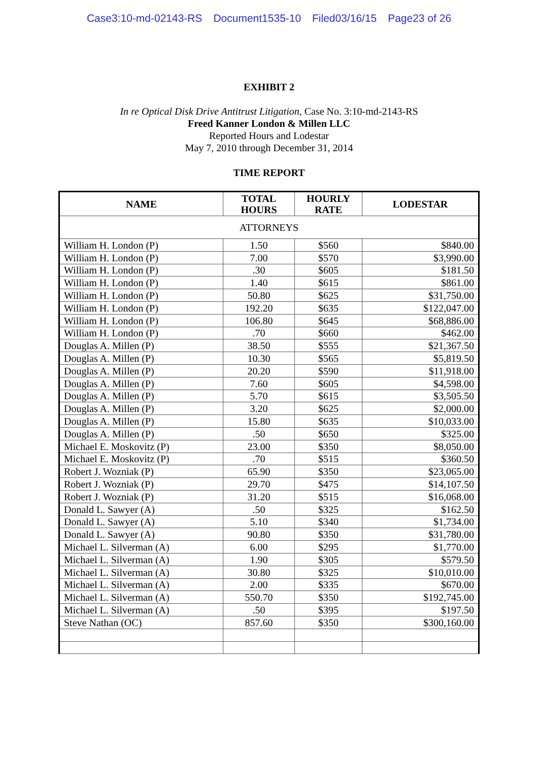Case3:10-md-02143-RS Document1535-10 Filed03/16/15 Page23 of 26
EXHIBIT 2
In re Optical Disk Drive Antitrust Litigation, Case No. 3:10-md-2143-RS
Freed Kanner London & Millen LLC
Reported Hours and Lodestar
May 7, 2010 through December 31, 2014
TIME REPORT
| NAME | TOTAL HOURS | HOURLY RATE | LODESTAR |
| --- | --- | --- | --- |
| ATTORNEYS | | | |
| William H. London (P) | 1.50 | $560 | $840.00 |
| William H. London (P) | 7.00 | $570 | $3,990.00 |
| William H. London (P) | .30 | $605 | $181.50 |
| William H. London (P) | 1.40 | $615 | $861.00 |
| William H. London (P) | 50.80 | $625 | $31,750.00 |
| William H. London (P) | 192.20 | $635 | $122,047.00 |
| William H. London (P) | 106.80 | $645 | $68,886.00 |
| William H. London (P) | .70 | $660 | $462.00 |
| Douglas A. Millen (P) | 38.50 | $555 | $21,367.50 |
| Douglas A. Millen (P) | 10.30 | $565 | $5,819.50 |
| Douglas A. Millen (P) | 20.20 | $590 | $11,918.00 |
| Douglas A. Millen (P) | 7.60 | $605 | $4,598.00 |
| Douglas A. Millen (P) | 5.70 | $615 | $3,505.50 |
| Douglas A. Millen (P) | 3.20 | $625 | $2,000.00 |
| Douglas A. Millen (P) | 15.80 | $635 | $10,033.00 |
| Douglas A. Millen (P) | .50 | $650 | $325.00 |
| Michael E. Moskovitz (P) | 23.00 | $350 | $8,050.00 |
| Michael E. Moskovitz (P) | .70 | $515 | $360.50 |
| Robert J. Wozniak (P) | 65.90 | $350 | $23,065.00 |
| Robert J. Wozniak (P) | 29.70 | $475 | $14,107.50 |
| Robert J. Wozniak (P) | 31.20 | $515 | $16,068.00 |
| Donald L. Sawyer (A) | .50 | $325 | $162.50 |
| Donald L. Sawyer (A) | 5.10 | $340 | $1,734.00 |
| Donald L. Sawyer (A) | 90.80 | $350 | $31,780.00 |
| Michael L. Silverman (A) | 6.00 | $295 | $1,770.00 |
| Michael L. Silverman (A) | 1.90 | $305 | $579.50 |
| Michael L. Silverman (A) | 30.80 | $325 | $10,010.00 |
| Michael L. Silverman (A) | 2.00 | $335 | $670.00 |
| Michael L. Silverman (A) | 550.70 | $350 | $192,745.00 |
| Michael L. Silverman (A) | .50 | $395 | $197.50 |
| Steve Nathan (OC) | 857.60 | $350 | $300,160.00 |